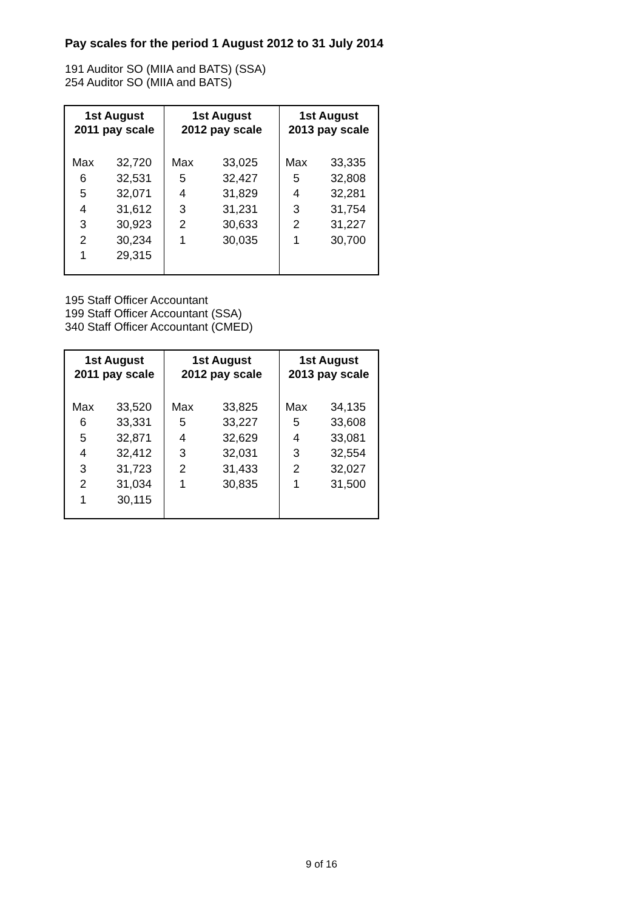Pay scales for the period 1 August 2012 to 31 July 2014
191 Auditor SO (MIIA and BATS) (SSA)
254 Auditor SO (MIIA and BATS)
| 1st August 2011 pay scale | | 1st August 2012 pay scale | | 1st August 2013 pay scale | |
| --- | --- | --- | --- | --- | --- |
| Max | 32,720 | Max | 33,025 | Max | 33,335 |
| 6 | 32,531 | 5 | 32,427 | 5 | 32,808 |
| 5 | 32,071 | 4 | 31,829 | 4 | 32,281 |
| 4 | 31,612 | 3 | 31,231 | 3 | 31,754 |
| 3 | 30,923 | 2 | 30,633 | 2 | 31,227 |
| 2 | 30,234 | 1 | 30,035 | 1 | 30,700 |
| 1 | 29,315 | | | | |
195 Staff Officer Accountant
199 Staff Officer Accountant (SSA)
340 Staff Officer Accountant (CMED)
| 1st August 2011 pay scale | | 1st August 2012 pay scale | | 1st August 2013 pay scale | |
| --- | --- | --- | --- | --- | --- |
| Max | 33,520 | Max | 33,825 | Max | 34,135 |
| 6 | 33,331 | 5 | 33,227 | 5 | 33,608 |
| 5 | 32,871 | 4 | 32,629 | 4 | 33,081 |
| 4 | 32,412 | 3 | 32,031 | 3 | 32,554 |
| 3 | 31,723 | 2 | 31,433 | 2 | 32,027 |
| 2 | 31,034 | 1 | 30,835 | 1 | 31,500 |
| 1 | 30,115 | | | | |
9 of 16